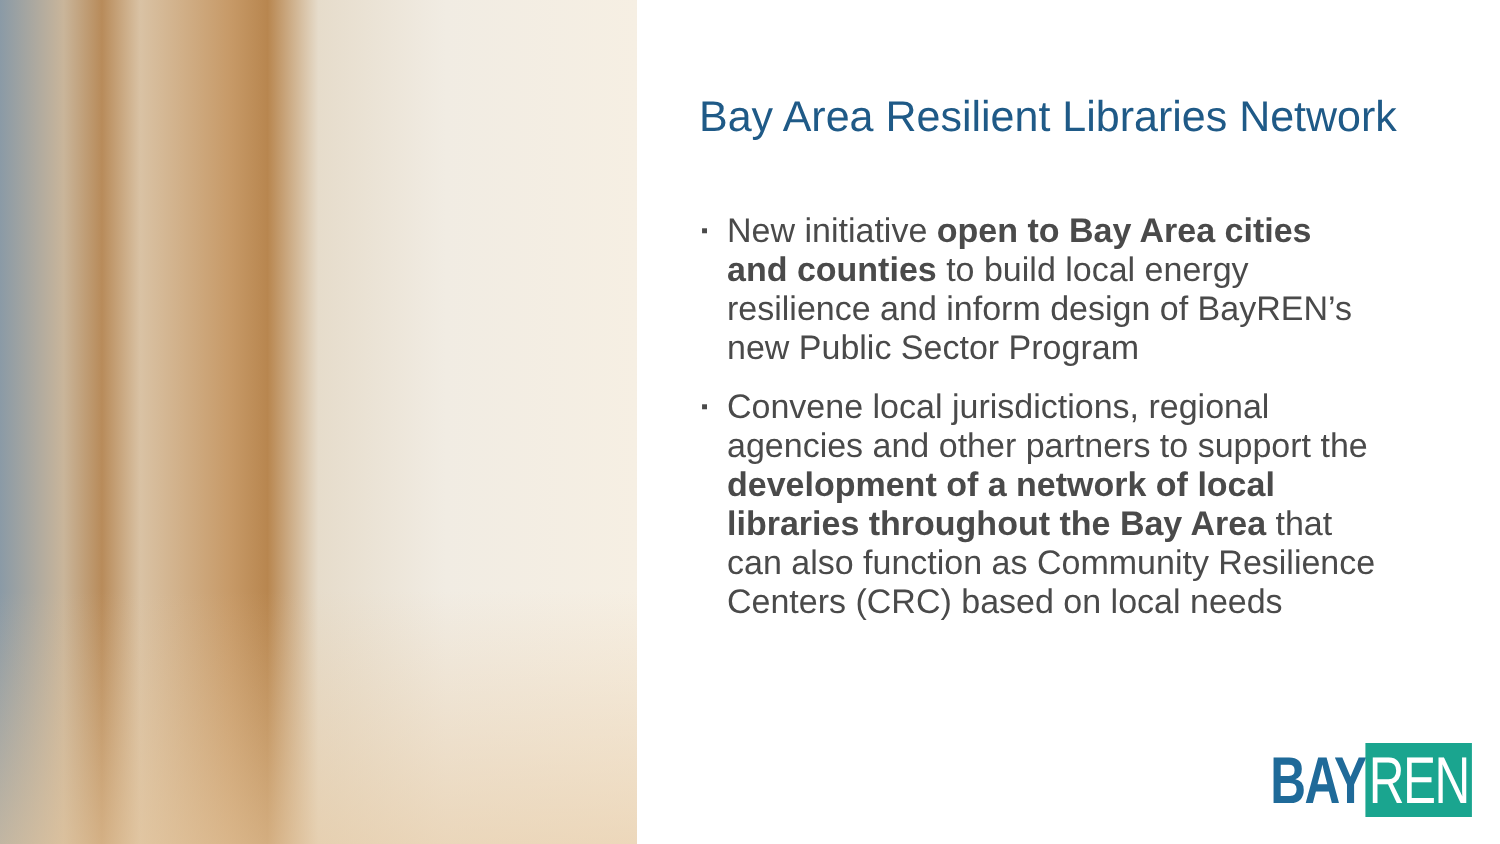Bay Area Resilient Libraries Network
▪ New initiative open to Bay Area cities and counties to build local energy resilience and inform design of BayREN’s new Public Sector Program
▪ Convene local jurisdictions, regional agencies and other partners to support the development of a network of local libraries throughout the Bay Area that can also function as Community Resilience Centers (CRC) based on local needs
BAY REN